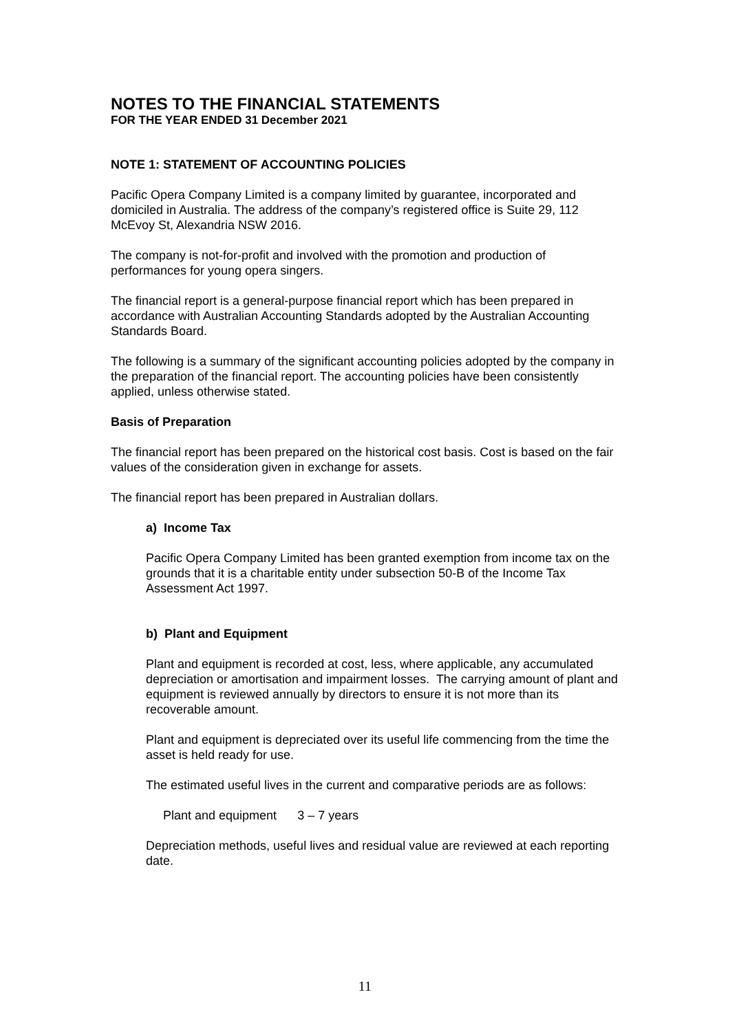NOTES TO THE FINANCIAL STATEMENTS
FOR THE YEAR ENDED 31 December 2021
NOTE 1: STATEMENT OF ACCOUNTING POLICIES
Pacific Opera Company Limited is a company limited by guarantee, incorporated and domiciled in Australia. The address of the company’s registered office is Suite 29, 112 McEvoy St, Alexandria NSW 2016.
The company is not-for-profit and involved with the promotion and production of performances for young opera singers.
The financial report is a general-purpose financial report which has been prepared in accordance with Australian Accounting Standards adopted by the Australian Accounting Standards Board.
The following is a summary of the significant accounting policies adopted by the company in the preparation of the financial report. The accounting policies have been consistently applied, unless otherwise stated.
Basis of Preparation
The financial report has been prepared on the historical cost basis. Cost is based on the fair values of the consideration given in exchange for assets.
The financial report has been prepared in Australian dollars.
a) Income Tax
Pacific Opera Company Limited has been granted exemption from income tax on the grounds that it is a charitable entity under subsection 50-B of the Income Tax Assessment Act 1997.
b) Plant and Equipment
Plant and equipment is recorded at cost, less, where applicable, any accumulated depreciation or amortisation and impairment losses. The carrying amount of plant and equipment is reviewed annually by directors to ensure it is not more than its recoverable amount.
Plant and equipment is depreciated over its useful life commencing from the time the asset is held ready for use.
The estimated useful lives in the current and comparative periods are as follows:
Plant and equipment 3 – 7 years
Depreciation methods, useful lives and residual value are reviewed at each reporting date.
11